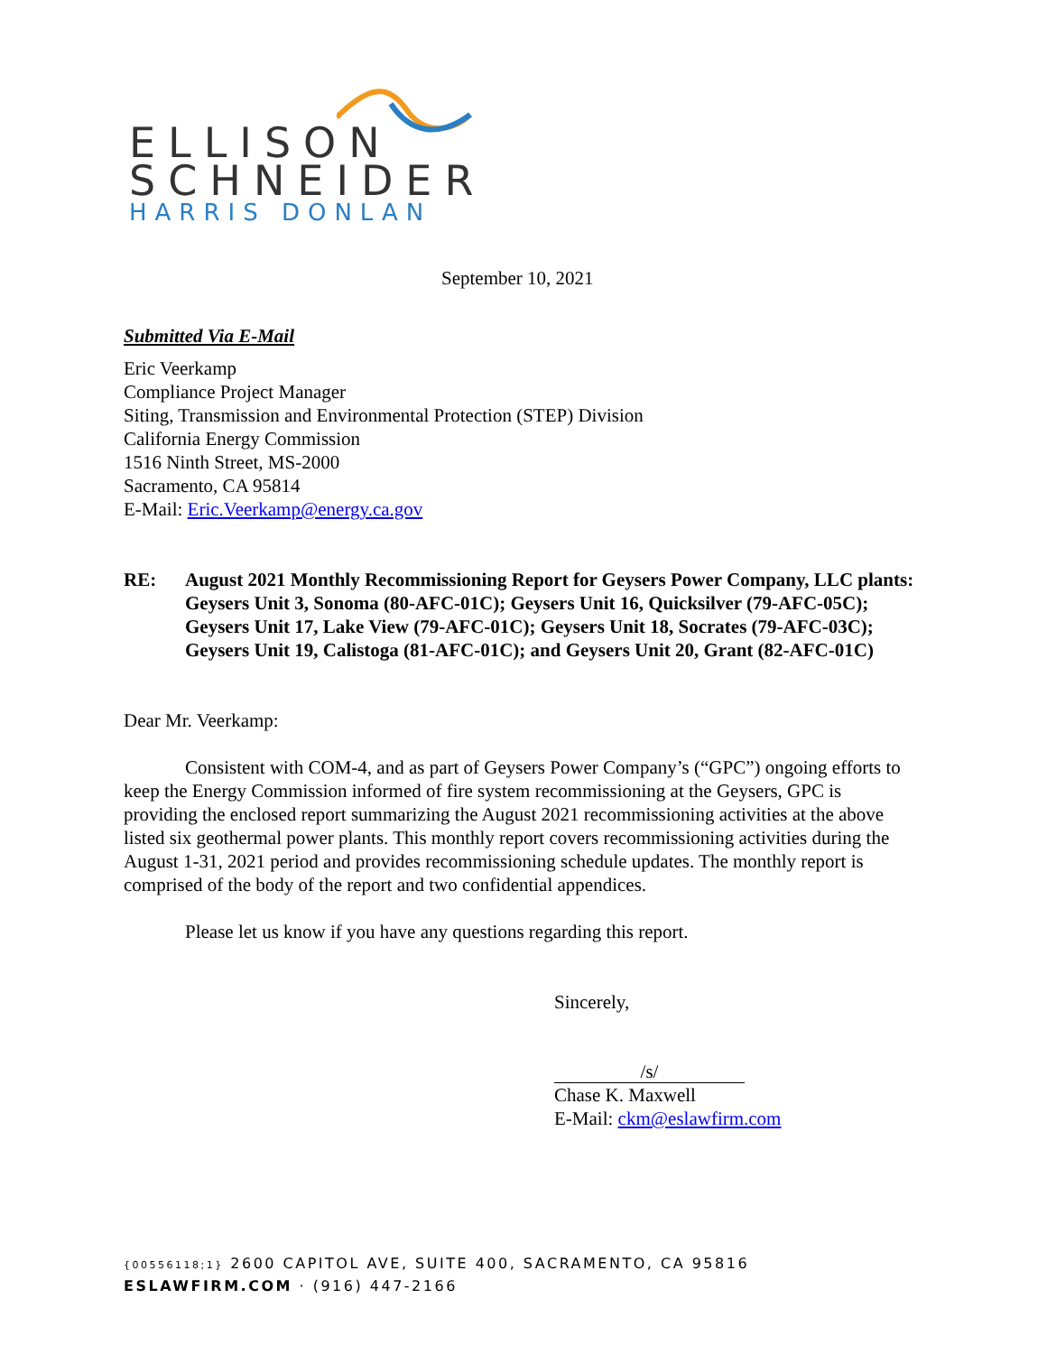ELLISON
SCHNEIDER
HARRIS DONLAN
September 10, 2021
Submitted Via E-Mail
Eric Veerkamp
Compliance Project Manager
Siting, Transmission and Environmental Protection (STEP) Division
California Energy Commission
1516 Ninth Street, MS-2000
Sacramento, CA 95814
E-Mail: Eric.Veerkamp@energy.ca.gov
RE: August 2021 Monthly Recommissioning Report for Geysers Power Company, LLC plants: Geysers Unit 3, Sonoma (80-AFC-01C); Geysers Unit 16, Quicksilver (79-AFC-05C); Geysers Unit 17, Lake View (79-AFC-01C); Geysers Unit 18, Socrates (79-AFC-03C); Geysers Unit 19, Calistoga (81-AFC-01C); and Geysers Unit 20, Grant (82-AFC-01C)
Dear Mr. Veerkamp:
Consistent with COM-4, and as part of Geysers Power Company’s (“GPC”) ongoing efforts to keep the Energy Commission informed of fire system recommissioning at the Geysers, GPC is providing the enclosed report summarizing the August 2021 recommissioning activities at the above listed six geothermal power plants. This monthly report covers recommissioning activities during the August 1-31, 2021 period and provides recommissioning schedule updates. The monthly report is comprised of the body of the report and two confidential appendices.
Please let us know if you have any questions regarding this report.
Sincerely,
/s/
Chase K. Maxwell
E-Mail: ckm@eslawfirm.com
{00556118;1} 2600 CAPITOL AVE, SUITE 400, SACRAMENTO, CA 95816
ESLAWFIRM.COM · (916) 447-2166